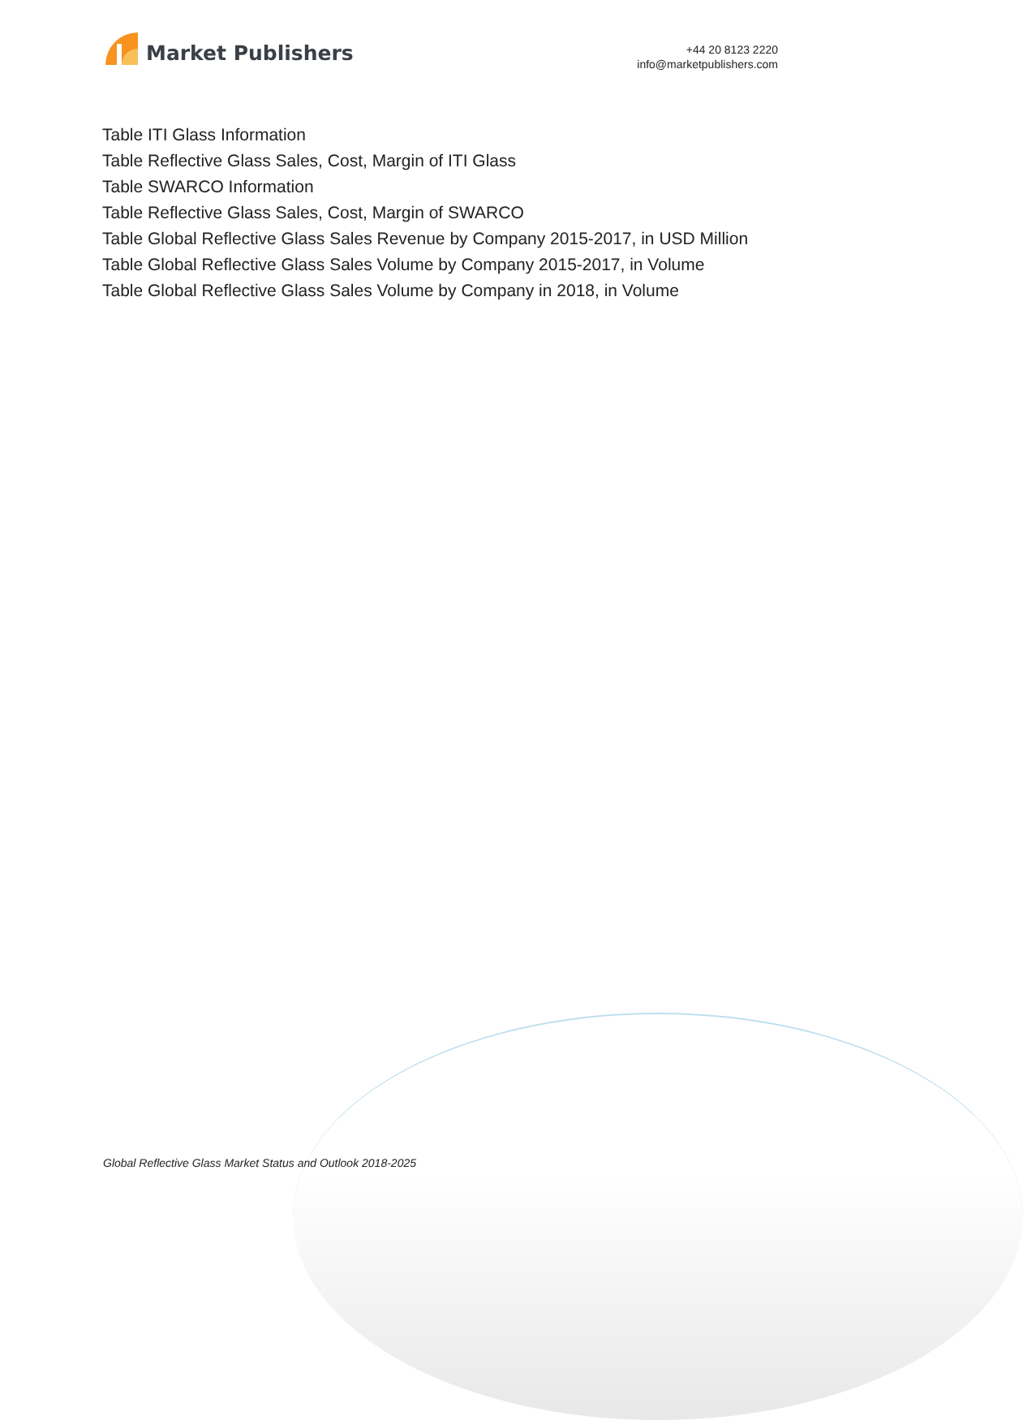Market Publishers
+44 20 8123 2220
info@marketpublishers.com
Table ITI Glass Information
Table Reflective Glass Sales, Cost, Margin of ITI Glass
Table SWARCO Information
Table Reflective Glass Sales, Cost, Margin of SWARCO
Table Global Reflective Glass Sales Revenue by Company 2015-2017, in USD Million
Table Global Reflective Glass Sales Volume by Company 2015-2017, in Volume
Table Global Reflective Glass Sales Volume by Company in 2018, in Volume
Global Reflective Glass Market Status and Outlook 2018-2025